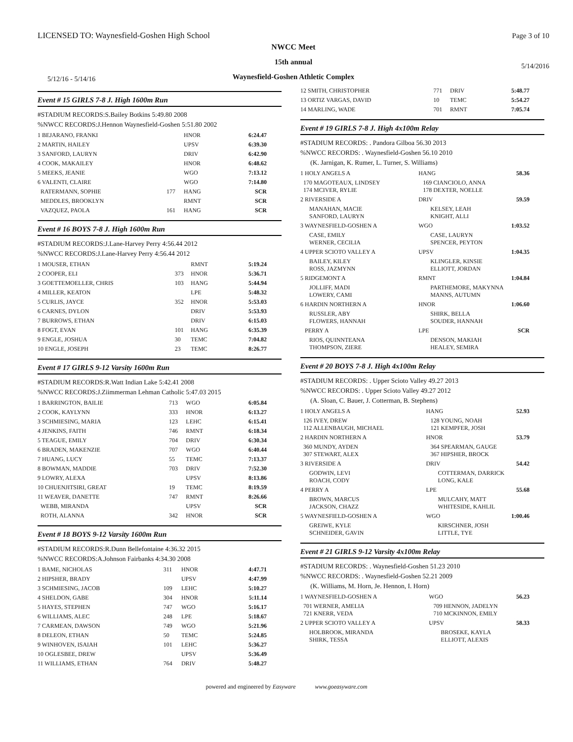LICENSED TO: Waynesfield-Goshen High School
Page 3 of 10
NWCC Meet
15th annual
Waynesfield-Goshen Athletic Complex
5/12/16 - 5/14/16
5/14/2016
Event # 15 GIRLS 7-8 J. High 1600m Run
#STADIUM RECORDS:S.Bailey Botkins 5:49.80 2008
%NWCC RECORDS:J.Hennon Waynesfield-Goshen 5:51.80 2002
| 1 BEJARANO, FRANKI | | HNOR | 6:24.47 |
| 2 MARTIN, HAILEY | | UPSV | 6:39.30 |
| 3 SANFORD, LAURYN | | DRIV | 6:42.90 |
| 4 COOK, MAKAILEY | | HNOR | 6:48.62 |
| 5 MEEKS, JEANIE | | WGO | 7:13.12 |
| 6 VALENTI, CLAIRE | | WGO | 7:14.80 |
| RATERMANN, SOPHIE | 177 | HANG | SCR |
| MEDDLES, BROOKLYN | | RMNT | SCR |
| VAZQUEZ, PAOLA | 161 | HANG | SCR |
Event # 16 BOYS 7-8 J. High 1600m Run
#STADIUM RECORDS:J.Lane-Harvey Perry 4:56.44 2012
%NWCC RECORDS:J.Lane-Harvey Perry 4:56.44 2012
| 1 MOUSER, ETHAN | | RMNT | 5:19.24 |
| 2 COOPER, ELI | 373 | HNOR | 5:36.71 |
| 3 GOETTEMOELLER, CHRIS | 103 | HANG | 5:44.94 |
| 4 MILLER, KEATON | | LPE | 5:48.32 |
| 5 CURLIS, JAYCE | 352 | HNOR | 5:53.03 |
| 6 CARNES, DYLON | | DRIV | 5:53.93 |
| 7 BURROWS, ETHAN | | DRIV | 6:15.03 |
| 8 FOGT, EVAN | 101 | HANG | 6:35.39 |
| 9 ENGLE, JOSHUA | 30 | TEMC | 7:04.82 |
| 10 ENGLE, JOSEPH | 23 | TEMC | 8:26.77 |
Event # 17 GIRLS 9-12 Varsity 1600m Run
#STADIUM RECORDS:R.Watt Indian Lake 5:42.41 2008
%NWCC RECORDS:J.Ziimmerman Lehman Catholic 5:47.03 2015
| 1 BARRINGTON, BAILIE | 713 | WGO | 6:05.84 |
| 2 COOK, KAYLYNN | 333 | HNOR | 6:13.27 |
| 3 SCHMIESING, MARIA | 123 | LEHC | 6:15.41 |
| 4 JENKINS, FAITH | 746 | RMNT | 6:18.34 |
| 5 TEAGUE, EMILY | 704 | DRIV | 6:30.34 |
| 6 BRADEN, MAKENZIE | 707 | WGO | 6:40.44 |
| 7 HUANG, LUCY | 55 | TEMC | 7:13.37 |
| 8 BOWMAN, MADDIE | 703 | DRIV | 7:52.30 |
| 9 LOWRY, ALEXA | | UPSV | 8:13.86 |
| 10 CHUENJITSIRI, GREAT | 19 | TEMC | 8:19.59 |
| 11 WEAVER, DANETTE | 747 | RMNT | 8:26.66 |
| WEBB, MIRANDA | | UPSV | SCR |
| ROTH, ALANNA | 342 | HNOR | SCR |
Event # 18 BOYS 9-12 Varsity 1600m Run
#STADIUM RECORDS:R.Dunn Bellefontaine 4:36.32 2015
%NWCC RECORDS:A.Johnson Fairbanks 4:34.30 2008
| 1 BAME, NICHOLAS | 311 | HNOR | 4:47.71 |
| 2 HIPSHER, BRADY | | UPSV | 4:47.99 |
| 3 SCHMIESING, JACOB | 109 | LEHC | 5:10.27 |
| 4 SHELDON, GABE | 304 | HNOR | 5:11.14 |
| 5 HAYES, STEPHEN | 747 | WGO | 5:16.17 |
| 6 WILLIAMS, ALEC | 248 | LPE | 5:18.67 |
| 7 CARMEAN, DAWSON | 749 | WGO | 5:21.96 |
| 8 DELEON, ETHAN | 50 | TEMC | 5:24.85 |
| 9 WINHOVEN, ISAIAH | 101 | LEHC | 5:36.27 |
| 10 OGLESBEE, DREW | | UPSV | 5:36.49 |
| 11 WILLIAMS, ETHAN | 764 | DRIV | 5:48.27 |
| 12 SMITH, CHRISTOPHER | 771 | DRIV | 5:48.77 |
| 13 ORTIZ VARGAS, DAVID | 10 | TEMC | 5:54.27 |
| 14 MARLING, WADE | 701 | RMNT | 7:05.74 |
Event # 19 GIRLS 7-8 J. High 4x100m Relay
#STADIUM RECORDS: . Pandora Gilboa 56.30 2013
%NWCC RECORDS: . Waynesfield-Goshen 56.10 2010
(K. Jarnigan, K. Rumer, L. Turner, S. Williams)
| 1 HOLY ANGELS A | HANG | 58.36 |
| 170 MAGOTEAUX, LINDSEY 174 MCIVER, RYLIE | 169 CIANCIOLO, ANNA 178 DEXTER, NOELLE | |
| 2 RIVERSIDE A | DRIV | 59.59 |
| MANAHAN, MACIE SANFORD, LAURYN | KELSEY, LEAH KNIGHT, ALLI | |
| 3 WAYNESFIELD-GOSHEN A | WGO | 1:03.52 |
| CASE, EMILY WERNER, CECILIA | CASE, LAURYN SPENCER, PEYTON | |
| 4 UPPER SCIOTO VALLEY A | UPSV | 1:04.35 |
| BAILEY, KILEY ROSS, JAZMYNN | KLINGLER, KINSIE ELLIOTT, JORDAN | |
| 5 RIDGEMONT A | RMNT | 1:04.84 |
| JOLLIFF, MADI LOWERY, CAMI | PARTHEMORE, MAKYNNA MANNS, AUTUMN | |
| 6 HARDIN NORTHERN A | HNOR | 1:06.60 |
| RUSSLER, ABY FLOWERS, HANNAH | SHIRK, BELLA SOUDER, HANNAH | |
| PERRY A | LPE | SCR |
| RIOS, QUINNTEANA THOMPSON, ZIERE | DENSON, MAKIAH HEALEY, SEMIRA | |
Event # 20 BOYS 7-8 J. High 4x100m Relay
#STADIUM RECORDS: . Upper Scioto Valley 49.27 2013
%NWCC RECORDS: . Upper Scioto Valley 49.27 2012
(A. Sloan, C. Bauer, J. Cotterman, B. Stephens)
| 1 HOLY ANGELS A | HANG | 52.93 |
| 126 IVEY, DREW 112 ALLENBAUGH, MICHAEL | 128 YOUNG, NOAH 121 KEMPFER, JOSH | |
| 2 HARDIN NORTHERN A | HNOR | 53.79 |
| 360 MUNDY, AYDEN 307 STEWART, ALEX | 364 SPEARMAN, GAUGE 367 HIPSHER, BROCK | |
| 3 RIVERSIDE A | DRIV | 54.42 |
| GODWIN, LEVI ROACH, CODY | COTTERMAN, DARRICK LONG, KALE | |
| 4 PERRY A | LPE | 55.68 |
| BROWN, MARCUS JACKSON, CHAZZ | MULCAHY, MATT WHITESIDE, KAHLIL | |
| 5 WAYNESFIELD-GOSHEN A | WGO | 1:00.46 |
| GREIWE, KYLE SCHNEIDER, GAVIN | KIRSCHNER, JOSH LITTLE, TYE | |
Event # 21 GIRLS 9-12 Varsity 4x100m Relay
#STADIUM RECORDS: . Waynesfield-Goshen 51.23 2010
%NWCC RECORDS: . Waynesfield-Goshen 52.21 2009
(K. Williams, M. Horn, Je. Hennon, I. Horn)
| 1 WAYNESFIELD-GOSHEN A | WGO | 56.23 |
| 701 WERNER, AMELIA 721 KNERR, VEDA | 709 HENNON, JADELYN 710 MCKINNON, EMILY | |
| 2 UPPER SCIOTO VALLEY A | UPSV | 58.33 |
| HOLBROOK, MIRANDA SHIRK, TESSA | BROSEKE, KAYLA ELLIOTT, ALEXIS | |
powered and engineered by Easyware www.goeasyware.com